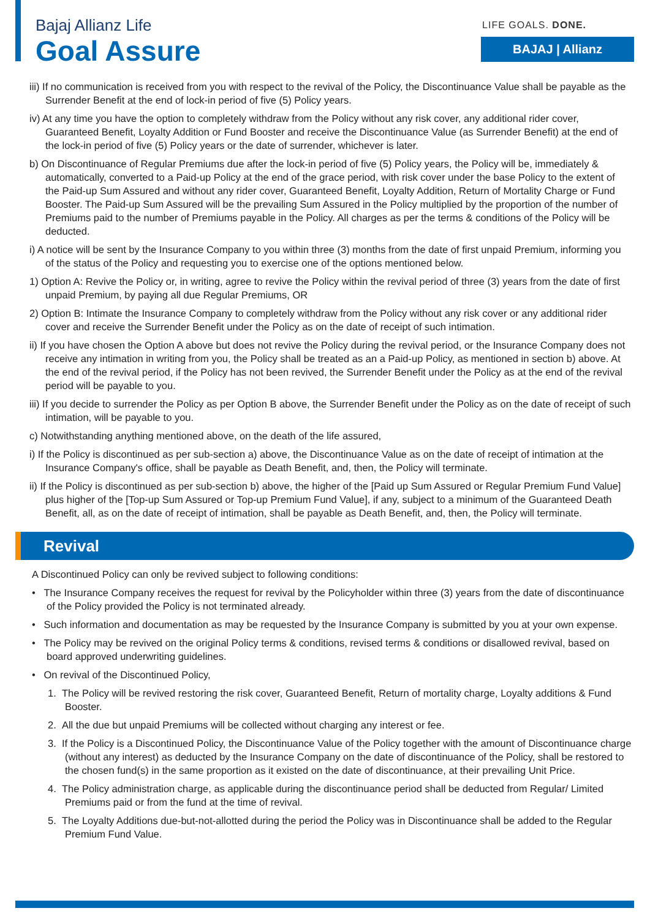Bajaj Allianz Life
Goal Assure
LIFE GOALS. DONE.
BAJAJ | Allianz
iii) If no communication is received from you with respect to the revival of the Policy, the Discontinuance Value shall be payable as the Surrender Benefit at the end of lock-in period of five (5) Policy years.
iv) At any time you have the option to completely withdraw from the Policy without any risk cover, any additional rider cover, Guaranteed Benefit, Loyalty Addition or Fund Booster and receive the Discontinuance Value (as Surrender Benefit) at the end of the lock-in period of five (5) Policy years or the date of surrender, whichever is later.
b) On Discontinuance of Regular Premiums due after the lock-in period of five (5) Policy years, the Policy will be, immediately & automatically, converted to a Paid-up Policy at the end of the grace period, with risk cover under the base Policy to the extent of the Paid-up Sum Assured and without any rider cover, Guaranteed Benefit, Loyalty Addition, Return of Mortality Charge or Fund Booster. The Paid-up Sum Assured will be the prevailing Sum Assured in the Policy multiplied by the proportion of the number of Premiums paid to the number of Premiums payable in the Policy. All charges as per the terms & conditions of the Policy will be deducted.
i) A notice will be sent by the Insurance Company to you within three (3) months from the date of first unpaid Premium, informing you of the status of the Policy and requesting you to exercise one of the options mentioned below.
1) Option A: Revive the Policy or, in writing, agree to revive the Policy within the revival period of three (3) years from the date of first unpaid Premium, by paying all due Regular Premiums, OR
2) Option B: Intimate the Insurance Company to completely withdraw from the Policy without any risk cover or any additional rider cover and receive the Surrender Benefit under the Policy as on the date of receipt of such intimation.
ii) If you have chosen the Option A above but does not revive the Policy during the revival period, or the Insurance Company does not receive any intimation in writing from you, the Policy shall be treated as an a Paid-up Policy, as mentioned in section b) above. At the end of the revival period, if the Policy has not been revived, the Surrender Benefit under the Policy as at the end of the revival period will be payable to you.
iii) If you decide to surrender the Policy as per Option B above, the Surrender Benefit under the Policy as on the date of receipt of such intimation, will be payable to you.
c) Notwithstanding anything mentioned above, on the death of the life assured,
i) If the Policy is discontinued as per sub-section a) above, the Discontinuance Value as on the date of receipt of intimation at the Insurance Company's office, shall be payable as Death Benefit, and, then, the Policy will terminate.
ii) If the Policy is discontinued as per sub-section b) above, the higher of the [Paid up Sum Assured or Regular Premium Fund Value] plus higher of the [Top-up Sum Assured or Top-up Premium Fund Value], if any, subject to a minimum of the Guaranteed Death Benefit, all, as on the date of receipt of intimation, shall be payable as Death Benefit, and, then, the Policy will terminate.
Revival
A Discontinued Policy can only be revived subject to following conditions:
• The Insurance Company receives the request for revival by the Policyholder within three (3) years from the date of discontinuance of the Policy provided the Policy is not terminated already.
• Such information and documentation as may be requested by the Insurance Company is submitted by you at your own expense.
• The Policy may be revived on the original Policy terms & conditions, revised terms & conditions or disallowed revival, based on board approved underwriting guidelines.
• On revival of the Discontinued Policy,
1. The Policy will be revived restoring the risk cover, Guaranteed Benefit, Return of mortality charge, Loyalty additions & Fund Booster.
2. All the due but unpaid Premiums will be collected without charging any interest or fee.
3. If the Policy is a Discontinued Policy, the Discontinuance Value of the Policy together with the amount of Discontinuance charge (without any interest) as deducted by the Insurance Company on the date of discontinuance of the Policy, shall be restored to the chosen fund(s) in the same proportion as it existed on the date of discontinuance, at their prevailing Unit Price.
4. The Policy administration charge, as applicable during the discontinuance period shall be deducted from Regular/ Limited Premiums paid or from the fund at the time of revival.
5. The Loyalty Additions due-but-not-allotted during the period the Policy was in Discontinuance shall be added to the Regular Premium Fund Value.